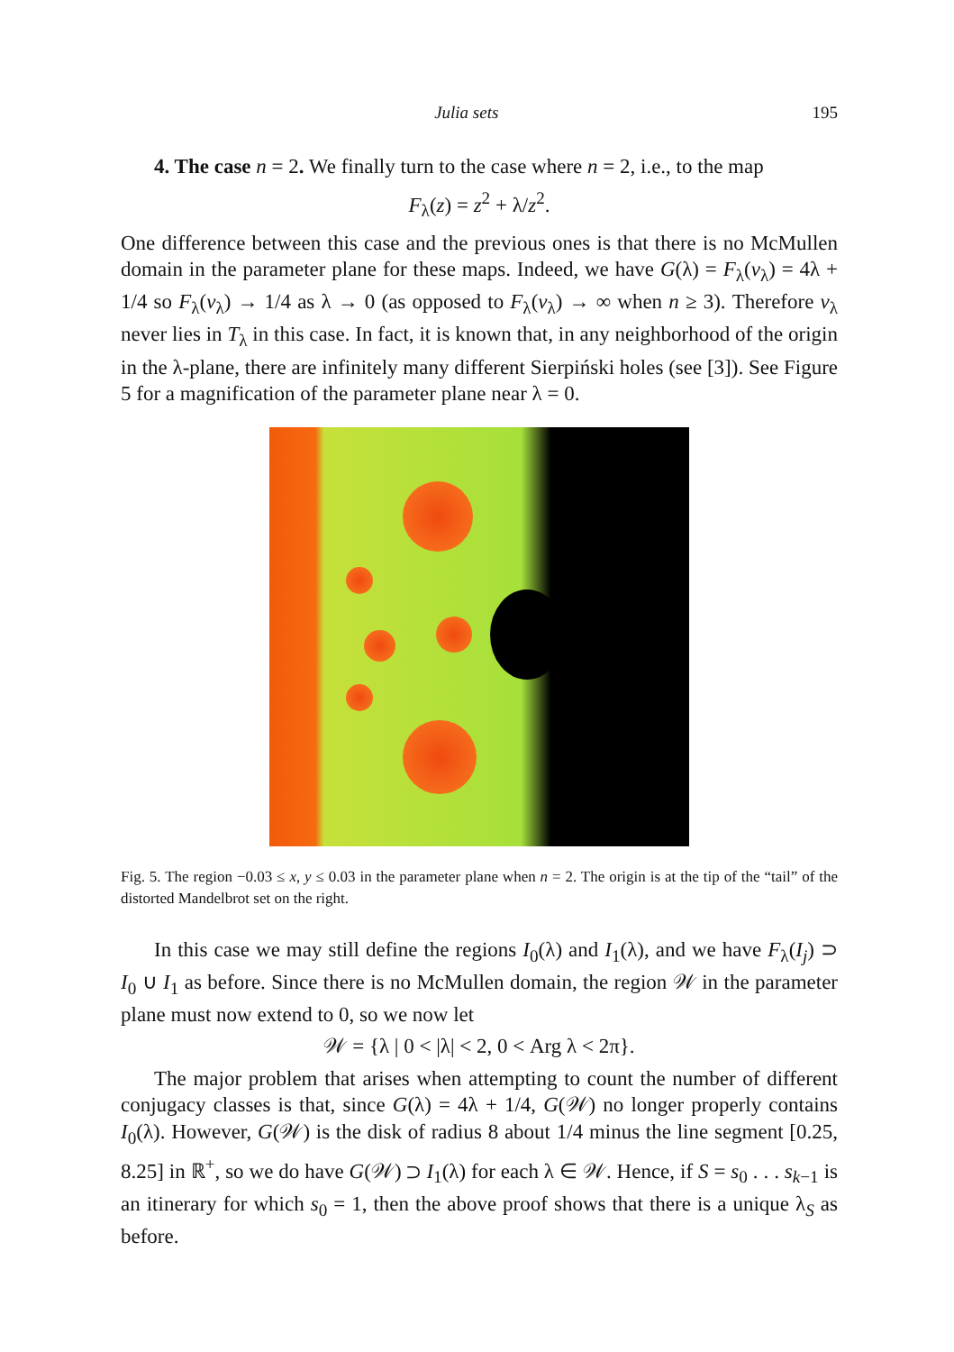Julia sets 195
4. The case n = 2. We finally turn to the case where n = 2, i.e., to the map
F<sub>λ</sub>(z) = z<sup>2</sup> + λ/z<sup>2</sup>.
One difference between this case and the previous ones is that there is no McMullen domain in the parameter plane for these maps. Indeed, we have G(λ) = F<sub>λ</sub>(v<sub>λ</sub>) = 4λ + 1/4 so F<sub>λ</sub>(v<sub>λ</sub>) → 1/4 as λ → 0 (as opposed to F<sub>λ</sub>(v<sub>λ</sub>) → ∞ when n ≥ 3). Therefore v<sub>λ</sub> never lies in T<sub>λ</sub> in this case. In fact, it is known that, in any neighborhood of the origin in the λ-plane, there are infinitely many different Sierpiński holes (see [3]). See Figure 5 for a magnification of the parameter plane near λ = 0.
Fig. 5. The region −0.03 ≤ x, y ≤ 0.03 in the parameter plane when n = 2. The origin is at the tip of the “tail” of the distorted Mandelbrot set on the right.
In this case we may still define the regions I<sub>0</sub>(λ) and I<sub>1</sub>(λ), and we have F<sub>λ</sub>(I<sub>j</sub>) ⊃ I<sub>0</sub> ∪ I<sub>1</sub> as before. Since there is no McMullen domain, the region 𝒲 in the parameter plane must now extend to 0, so we now let
𝒲 = {λ | 0 < |λ| < 2, 0 < Arg λ < 2π}.
The major problem that arises when attempting to count the number of different conjugacy classes is that, since G(λ) = 4λ + 1/4, G(𝒲) no longer properly contains I<sub>0</sub>(λ). However, G(𝒲) is the disk of radius 8 about 1/4 minus the line segment [0.25, 8.25] in ℝ<sup>+</sup>, so we do have G(𝒲) ⊃ I<sub>1</sub>(λ) for each λ ∈ 𝒲. Hence, if S = s<sub>0</sub> . . . s<sub>k−1</sub> is an itinerary for which s<sub>0</sub> = 1, then the above proof shows that there is a unique λ<sub>S</sub> as before.